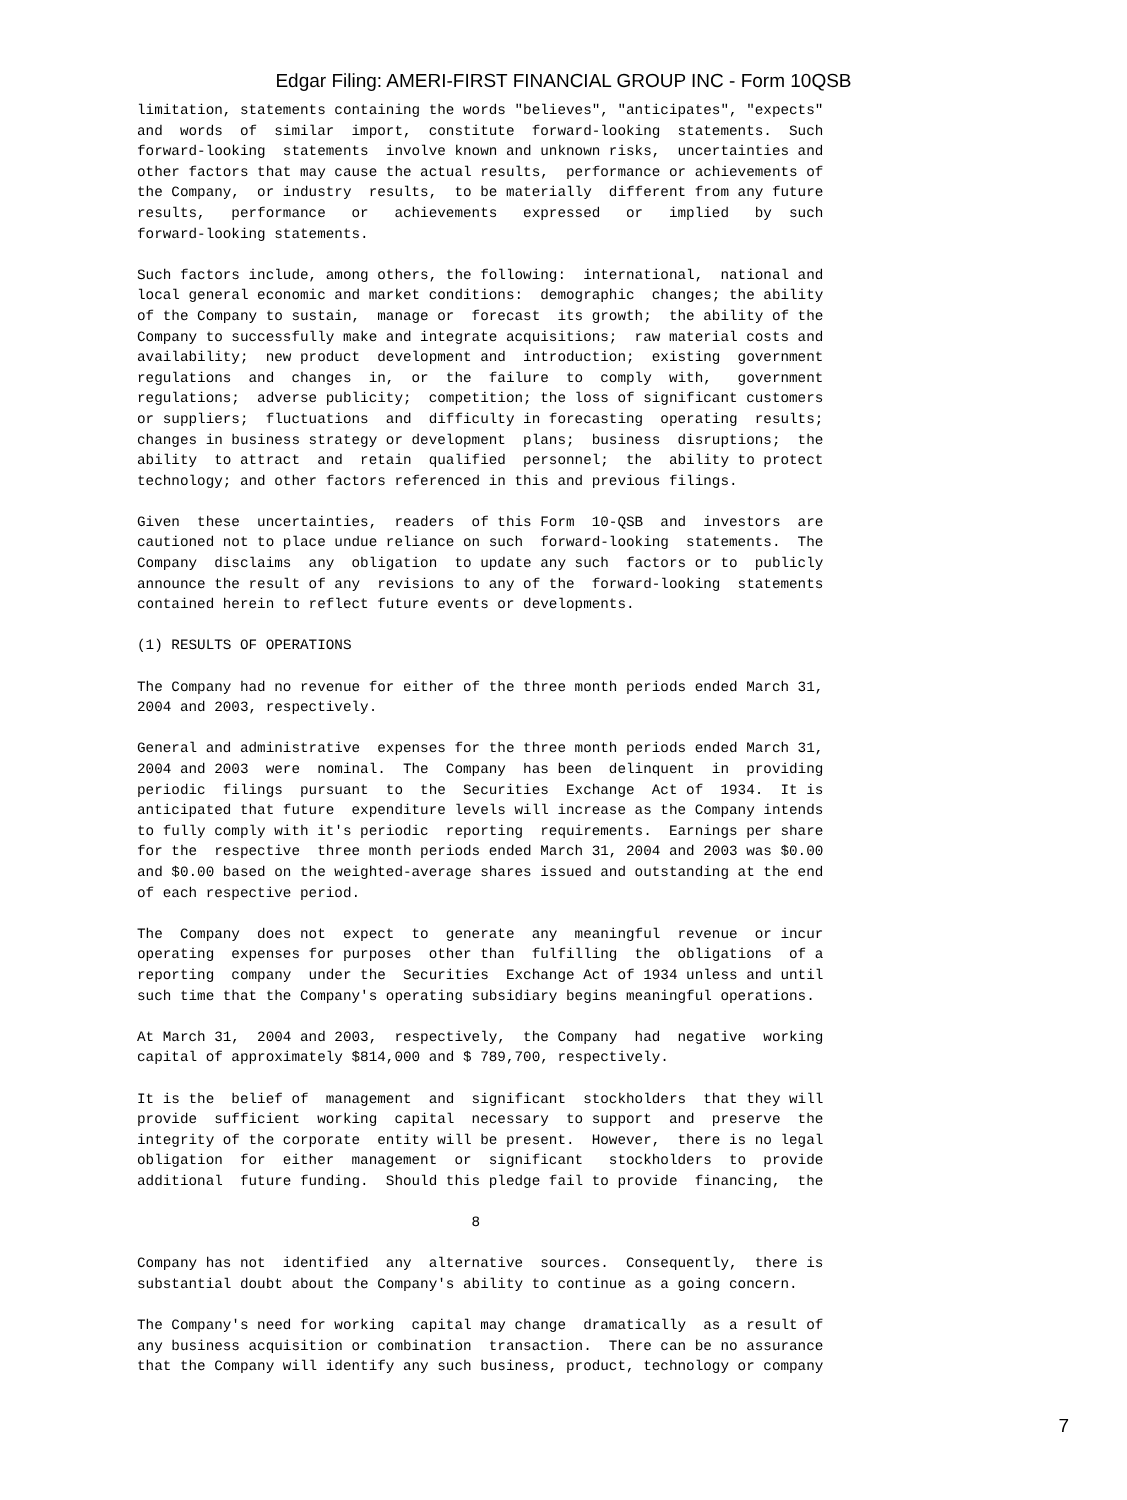Edgar Filing: AMERI-FIRST FINANCIAL GROUP INC - Form 10QSB
limitation, statements containing the words "believes", "anticipates", "expects"
and  words  of  similar  import,  constitute  forward-looking  statements.  Such
forward-looking  statements  involve known and unknown risks,  uncertainties and
other factors that may cause the actual results,  performance or achievements of
the Company,  or industry  results,  to be materially  different from any future
results,   performance   or   achievements   expressed   or   implied   by  such
forward-looking statements.

Such factors include, among others, the following:  international,  national and
local general economic and market conditions:  demographic  changes; the ability
of the Company to sustain,  manage or  forecast  its growth;  the ability of the
Company to successfully make and integrate acquisitions;  raw material costs and
availability;  new product  development and  introduction;  existing  government
regulations  and  changes  in,  or  the  failure  to  comply  with,   government
regulations;  adverse publicity;  competition; the loss of significant customers
or suppliers;  fluctuations  and  difficulty in forecasting  operating  results;
changes in business strategy or development  plans;  business  disruptions;  the
ability  to attract  and  retain  qualified  personnel;  the  ability to protect
technology; and other factors referenced in this and previous filings.

Given  these  uncertainties,  readers  of this Form  10-QSB  and  investors  are
cautioned not to place undue reliance on such  forward-looking  statements.  The
Company  disclaims  any  obligation  to update any such  factors or to  publicly
announce the result of any  revisions to any of the  forward-looking  statements
contained herein to reflect future events or developments.

(1) RESULTS OF OPERATIONS

The Company had no revenue for either of the three month periods ended March 31,
2004 and 2003, respectively.

General and administrative  expenses for the three month periods ended March 31,
2004 and 2003  were  nominal.  The  Company  has been  delinquent  in  providing
periodic  filings  pursuant  to  the  Securities  Exchange  Act of  1934.  It is
anticipated that future  expenditure levels will increase as the Company intends
to fully comply with it's periodic  reporting  requirements.  Earnings per share
for the  respective  three month periods ended March 31, 2004 and 2003 was $0.00
and $0.00 based on the weighted-average shares issued and outstanding at the end
of each respective period.

The  Company  does not  expect  to  generate  any  meaningful  revenue  or incur
operating  expenses for purposes  other than  fulfilling  the  obligations  of a
reporting  company  under the  Securities  Exchange Act of 1934 unless and until
such time that the Company's operating subsidiary begins meaningful operations.

At March 31,  2004 and 2003,  respectively,  the Company  had  negative  working
capital of approximately $814,000 and $ 789,700, respectively.

It is the  belief of  management  and  significant  stockholders  that they will
provide  sufficient  working  capital  necessary  to support  and  preserve  the
integrity of the corporate  entity will be present.  However,  there is no legal
obligation  for  either  management  or  significant   stockholders  to  provide
additional  future funding.  Should this pledge fail to provide  financing,  the

                                       8

Company has not  identified  any  alternative  sources.  Consequently,  there is
substantial doubt about the Company's ability to continue as a going concern.

The Company's need for working  capital may change  dramatically  as a result of
any business acquisition or combination  transaction.  There can be no assurance
that the Company will identify any such business, product, technology or company
7